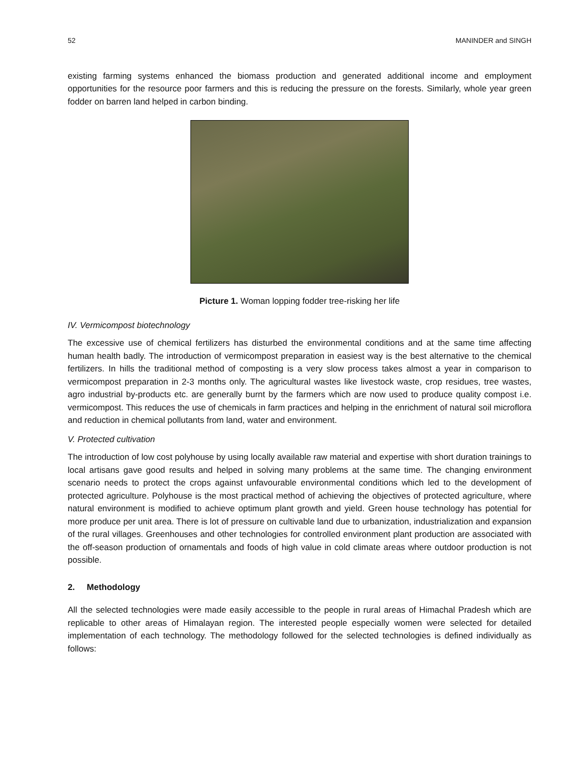52 MANINDER and SINGH
existing farming systems enhanced the biomass production and generated additional income and employment opportunities for the resource poor farmers and this is reducing the pressure on the forests. Similarly, whole year green fodder on barren land helped in carbon binding.
Picture 1. Woman lopping fodder tree-risking her life
IV. Vermicompost biotechnology
The excessive use of chemical fertilizers has disturbed the environmental conditions and at the same time affecting human health badly. The introduction of vermicompost preparation in easiest way is the best alternative to the chemical fertilizers. In hills the traditional method of composting is a very slow process takes almost a year in comparison to vermicompost preparation in 2-3 months only. The agricultural wastes like livestock waste, crop residues, tree wastes, agro industrial by-products etc. are generally burnt by the farmers which are now used to produce quality compost i.e. vermicompost. This reduces the use of chemicals in farm practices and helping in the enrichment of natural soil microflora and reduction in chemical pollutants from land, water and environment.
V. Protected cultivation
The introduction of low cost polyhouse by using locally available raw material and expertise with short duration trainings to local artisans gave good results and helped in solving many problems at the same time. The changing environment scenario needs to protect the crops against unfavourable environmental conditions which led to the development of protected agriculture. Polyhouse is the most practical method of achieving the objectives of protected agriculture, where natural environment is modified to achieve optimum plant growth and yield. Green house technology has potential for more produce per unit area. There is lot of pressure on cultivable land due to urbanization, industrialization and expansion of the rural villages. Greenhouses and other technologies for controlled environment plant production are associated with the off-season production of ornamentals and foods of high value in cold climate areas where outdoor production is not possible.
2. Methodology
All the selected technologies were made easily accessible to the people in rural areas of Himachal Pradesh which are replicable to other areas of Himalayan region. The interested people especially women were selected for detailed implementation of each technology. The methodology followed for the selected technologies is defined individually as follows: